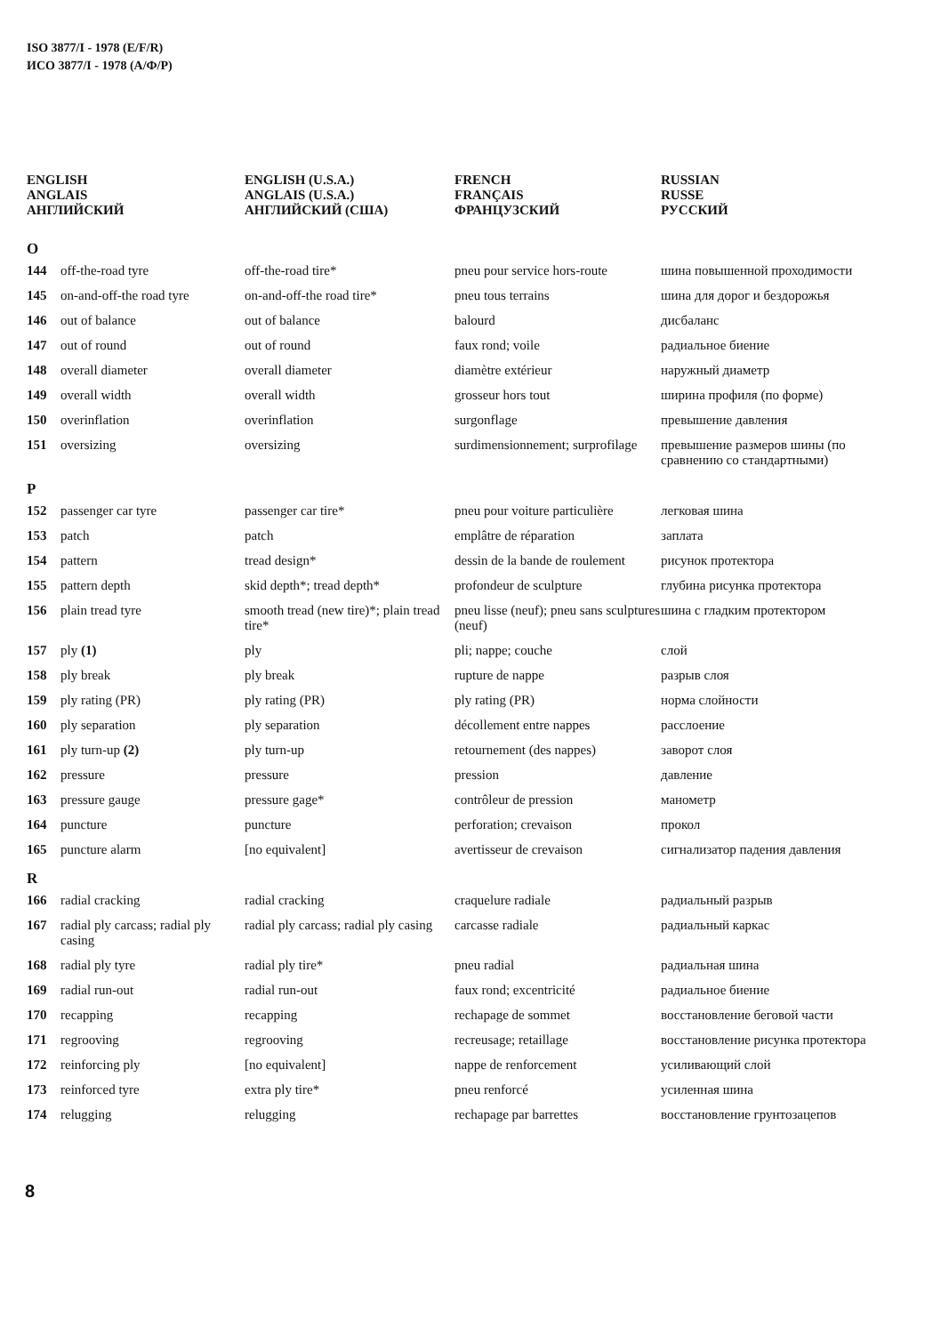ISO 3877/I - 1978 (E/F/R)
ИСО 3877/I - 1978 (A/Ф/P)
| ENGLISH ANGLAIS АНГЛИЙСКИЙ | | ENGLISH (U.S.A.) ANGLAIS (U.S.A.) АНГЛИЙСКИЙ (США) | FRENCH FRANÇAIS ФРАНЦУЗСКИЙ | RUSSIAN RUSSE РУССКИЙ |
| --- | --- | --- | --- | --- |
| O | | | | |
| 144 | off-the-road tyre | off-the-road tire* | pneu pour service hors-route | шина повышенной проходимости |
| 145 | on-and-off-the road tyre | on-and-off-the road tire* | pneu tous terrains | шина для дорог и бездорожья |
| 146 | out of balance | out of balance | balourd | дисбаланс |
| 147 | out of round | out of round | faux rond; voile | радиальное биение |
| 148 | overall diameter | overall diameter | diamètre extérieur | наружный диаметр |
| 149 | overall width | overall width | grosseur hors tout | ширина профиля (по форме) |
| 150 | overinflation | overinflation | surgonflage | превышение давления |
| 151 | oversizing | oversizing | surdimensionnement; surprofilage | превышение размеров шины (по сравнению со стандартными) |
| P | | | | |
| 152 | passenger car tyre | passenger car tire* | pneu pour voiture particulière | легковая шина |
| 153 | patch | patch | emplâtre de réparation | заплата |
| 154 | pattern | tread design* | dessin de la bande de roulement | рисунок протектора |
| 155 | pattern depth | skid depth*; tread depth* | profondeur de sculpture | глубина рисунка протектора |
| 156 | plain tread tyre | smooth tread (new tire)*; plain tread tire* | pneu lisse (neuf); pneu sans sculptures (neuf) | шина с гладким протектором |
| 157 | ply (1) | ply | pli; nappe; couche | слой |
| 158 | ply break | ply break | rupture de nappe | разрыв слоя |
| 159 | ply rating (PR) | ply rating (PR) | ply rating (PR) | норма слойности |
| 160 | ply separation | ply separation | décollement entre nappes | расслоение |
| 161 | ply turn-up (2) | ply turn-up | retournement (des nappes) | заворот слоя |
| 162 | pressure | pressure | pression | давление |
| 163 | pressure gauge | pressure gage* | contrôleur de pression | манометр |
| 164 | puncture | puncture | perforation; crevaison | прокол |
| 165 | puncture alarm | [no equivalent] | avertisseur de crevaison | сигнализатор падения давления |
| R | | | | |
| 166 | radial cracking | radial cracking | craquelure radiale | радиальный разрыв |
| 167 | radial ply carcass; radial ply casing | radial ply carcass; radial ply casing | carcasse radiale | радиальный каркас |
| 168 | radial ply tyre | radial ply tire* | pneu radial | радиальная шина |
| 169 | radial run-out | radial run-out | faux rond; excentricité | радиальное биение |
| 170 | recapping | recapping | rechapage de sommet | восстановление беговой части |
| 171 | regrooving | regrooving | recreusage; retaillage | восстановление рисунка протектора |
| 172 | reinforcing ply | [no equivalent] | nappe de renforcement | усиливающий слой |
| 173 | reinforced tyre | extra ply tire* | pneu renforcé | усиленная шина |
| 174 | relugging | relugging | rechapage par barrettes | восстановление грунтозацепов |
8